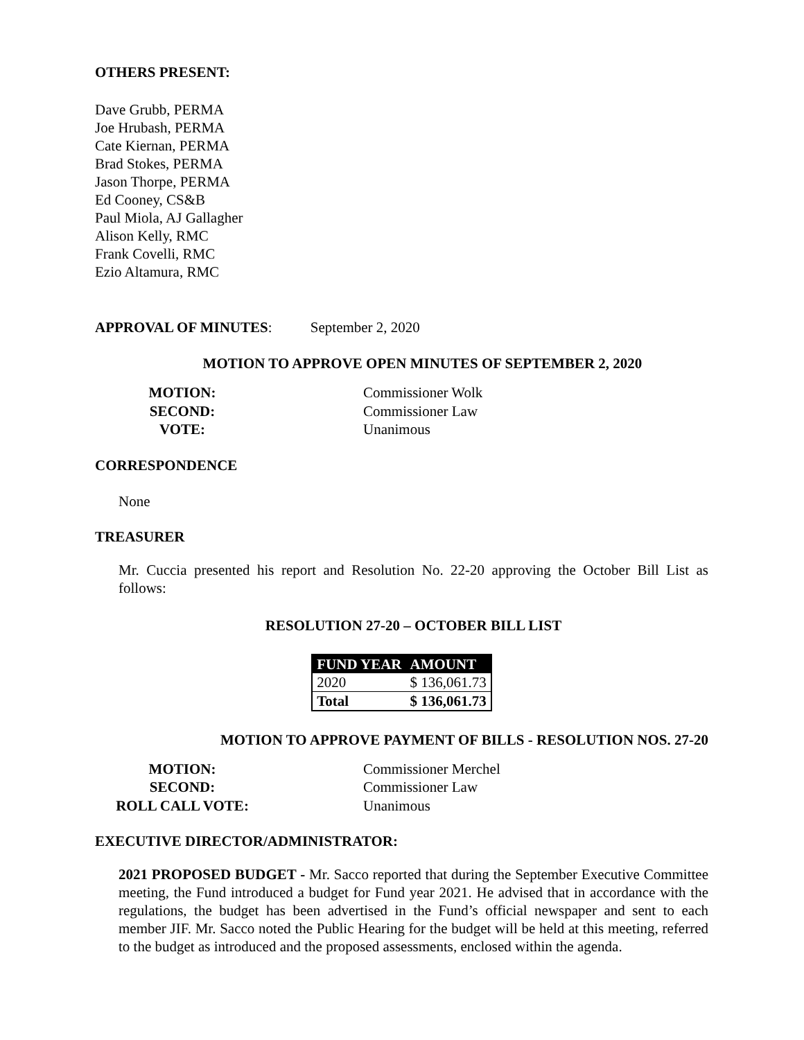OTHERS PRESENT:
Dave Grubb, PERMA
Joe Hrubash, PERMA
Cate Kiernan, PERMA
Brad Stokes, PERMA
Jason Thorpe, PERMA
Ed Cooney, CS&B
Paul Miola, AJ Gallagher
Alison Kelly, RMC
Frank Covelli, RMC
Ezio Altamura, RMC
APPROVAL OF MINUTES: September 2, 2020
MOTION TO APPROVE OPEN MINUTES OF SEPTEMBER 2, 2020
MOTION: Commissioner Wolk SECOND: Commissioner Law VOTE: Unanimous
CORRESPONDENCE
None
TREASURER
Mr. Cuccia presented his report and Resolution No. 22-20 approving the October Bill List as follows:
RESOLUTION 27-20 – OCTOBER BILL LIST
| FUND YEAR | AMOUNT |
| --- | --- |
| 2020 | $ 136,061.73 |
| Total | $ 136,061.73 |
MOTION TO APPROVE PAYMENT OF BILLS - RESOLUTION NOS. 27-20
MOTION: Commissioner Merchel SECOND: Commissioner Law ROLL CALL VOTE: Unanimous
EXECUTIVE DIRECTOR/ADMINISTRATOR:
2021 PROPOSED BUDGET - Mr. Sacco reported that during the September Executive Committee meeting, the Fund introduced a budget for Fund year 2021. He advised that in accordance with the regulations, the budget has been advertised in the Fund’s official newspaper and sent to each member JIF. Mr. Sacco noted the Public Hearing for the budget will be held at this meeting, referred to the budget as introduced and the proposed assessments, enclosed within the agenda.